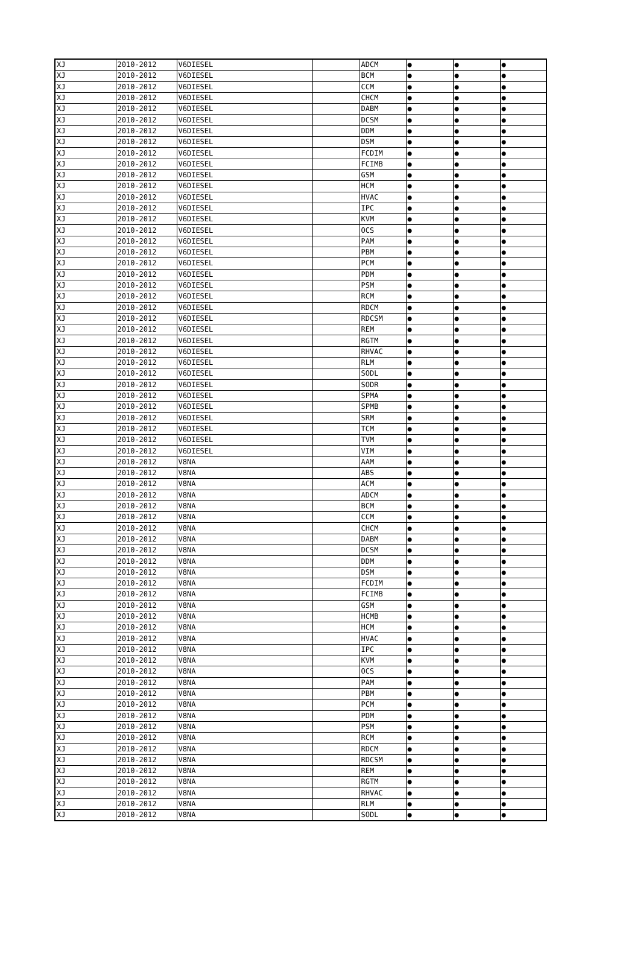| XJ | 2010-2012 | V6DIESEL | | ADCM | ● | ● | ● |
| XJ | 2010-2012 | V6DIESEL | | BCM | ● | ● | ● |
| XJ | 2010-2012 | V6DIESEL | | CCM | ● | ● | ● |
| XJ | 2010-2012 | V6DIESEL | | CHCM | ● | ● | ● |
| XJ | 2010-2012 | V6DIESEL | | DABM | ● | ● | ● |
| XJ | 2010-2012 | V6DIESEL | | DCSM | ● | ● | ● |
| XJ | 2010-2012 | V6DIESEL | | DDM | ● | ● | ● |
| XJ | 2010-2012 | V6DIESEL | | DSM | ● | ● | ● |
| XJ | 2010-2012 | V6DIESEL | | FCDIM | ● | ● | ● |
| XJ | 2010-2012 | V6DIESEL | | FCIMB | ● | ● | ● |
| XJ | 2010-2012 | V6DIESEL | | GSM | ● | ● | ● |
| XJ | 2010-2012 | V6DIESEL | | HCM | ● | ● | ● |
| XJ | 2010-2012 | V6DIESEL | | HVAC | ● | ● | ● |
| XJ | 2010-2012 | V6DIESEL | | IPC | ● | ● | ● |
| XJ | 2010-2012 | V6DIESEL | | KVM | ● | ● | ● |
| XJ | 2010-2012 | V6DIESEL | | OCS | ● | ● | ● |
| XJ | 2010-2012 | V6DIESEL | | PAM | ● | ● | ● |
| XJ | 2010-2012 | V6DIESEL | | PBM | ● | ● | ● |
| XJ | 2010-2012 | V6DIESEL | | PCM | ● | ● | ● |
| XJ | 2010-2012 | V6DIESEL | | PDM | ● | ● | ● |
| XJ | 2010-2012 | V6DIESEL | | PSM | ● | ● | ● |
| XJ | 2010-2012 | V6DIESEL | | RCM | ● | ● | ● |
| XJ | 2010-2012 | V6DIESEL | | RDCM | ● | ● | ● |
| XJ | 2010-2012 | V6DIESEL | | RDCSM | ● | ● | ● |
| XJ | 2010-2012 | V6DIESEL | | REM | ● | ● | ● |
| XJ | 2010-2012 | V6DIESEL | | RGTM | ● | ● | ● |
| XJ | 2010-2012 | V6DIESEL | | RHVAC | ● | ● | ● |
| XJ | 2010-2012 | V6DIESEL | | RLM | ● | ● | ● |
| XJ | 2010-2012 | V6DIESEL | | SODL | ● | ● | ● |
| XJ | 2010-2012 | V6DIESEL | | SODR | ● | ● | ● |
| XJ | 2010-2012 | V6DIESEL | | SPMA | ● | ● | ● |
| XJ | 2010-2012 | V6DIESEL | | SPMB | ● | ● | ● |
| XJ | 2010-2012 | V6DIESEL | | SRM | ● | ● | ● |
| XJ | 2010-2012 | V6DIESEL | | TCM | ● | ● | ● |
| XJ | 2010-2012 | V6DIESEL | | TVM | ● | ● | ● |
| XJ | 2010-2012 | V6DIESEL | | VIM | ● | ● | ● |
| XJ | 2010-2012 | V8NA | | AAM | ● | ● | ● |
| XJ | 2010-2012 | V8NA | | ABS | ● | ● | ● |
| XJ | 2010-2012 | V8NA | | ACM | ● | ● | ● |
| XJ | 2010-2012 | V8NA | | ADCM | ● | ● | ● |
| XJ | 2010-2012 | V8NA | | BCM | ● | ● | ● |
| XJ | 2010-2012 | V8NA | | CCM | ● | ● | ● |
| XJ | 2010-2012 | V8NA | | CHCM | ● | ● | ● |
| XJ | 2010-2012 | V8NA | | DABM | ● | ● | ● |
| XJ | 2010-2012 | V8NA | | DCSM | ● | ● | ● |
| XJ | 2010-2012 | V8NA | | DDM | ● | ● | ● |
| XJ | 2010-2012 | V8NA | | DSM | ● | ● | ● |
| XJ | 2010-2012 | V8NA | | FCDIM | ● | ● | ● |
| XJ | 2010-2012 | V8NA | | FCIMB | ● | ● | ● |
| XJ | 2010-2012 | V8NA | | GSM | ● | ● | ● |
| XJ | 2010-2012 | V8NA | | HCMB | ● | ● | ● |
| XJ | 2010-2012 | V8NA | | HCM | ● | ● | ● |
| XJ | 2010-2012 | V8NA | | HVAC | ● | ● | ● |
| XJ | 2010-2012 | V8NA | | IPC | ● | ● | ● |
| XJ | 2010-2012 | V8NA | | KVM | ● | ● | ● |
| XJ | 2010-2012 | V8NA | | OCS | ● | ● | ● |
| XJ | 2010-2012 | V8NA | | PAM | ● | ● | ● |
| XJ | 2010-2012 | V8NA | | PBM | ● | ● | ● |
| XJ | 2010-2012 | V8NA | | PCM | ● | ● | ● |
| XJ | 2010-2012 | V8NA | | PDM | ● | ● | ● |
| XJ | 2010-2012 | V8NA | | PSM | ● | ● | ● |
| XJ | 2010-2012 | V8NA | | RCM | ● | ● | ● |
| XJ | 2010-2012 | V8NA | | RDCM | ● | ● | ● |
| XJ | 2010-2012 | V8NA | | RDCSM | ● | ● | ● |
| XJ | 2010-2012 | V8NA | | REM | ● | ● | ● |
| XJ | 2010-2012 | V8NA | | RGTM | ● | ● | ● |
| XJ | 2010-2012 | V8NA | | RHVAC | ● | ● | ● |
| XJ | 2010-2012 | V8NA | | RLM | ● | ● | ● |
| XJ | 2010-2012 | V8NA | | SODL | ● | ● | ● |